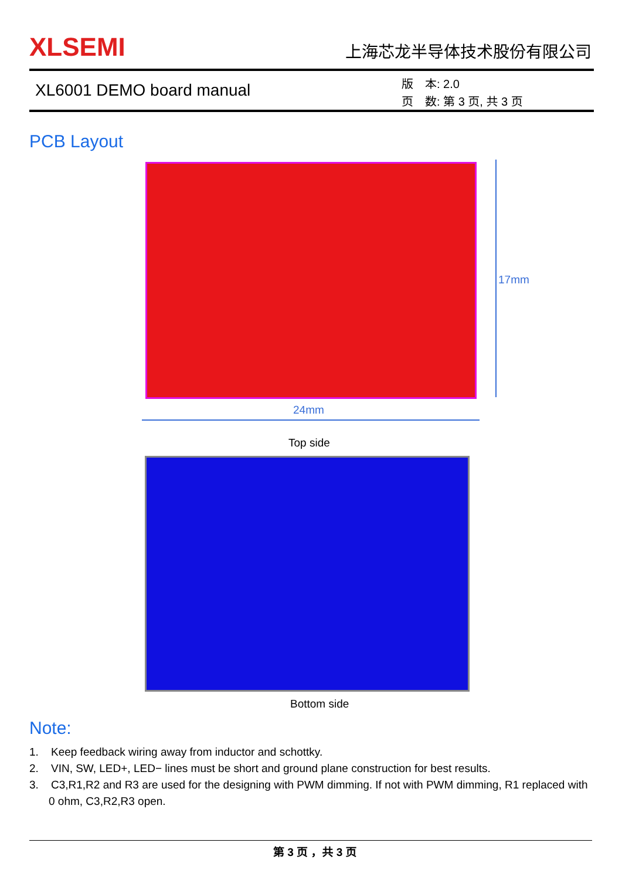XLSEMI 上海芯龙半导体技术股份有限公司
XL6001 DEMO board manual
版　本: 2.0
页　数: 第 3 页, 共 3 页
PCB Layout
17mm
24mm
Top side
Bottom side
Note:
1. Keep feedback wiring away from inductor and schottky.
2. VIN, SW, LED+, LED− lines must be short and ground plane construction for best results.
3. C3,R1,R2 and R3 are used for the designing with PWM dimming. If not with PWM dimming, R1 replaced with 0 ohm, C3,R2,R3 open.
第 3 页 ，共 3 页